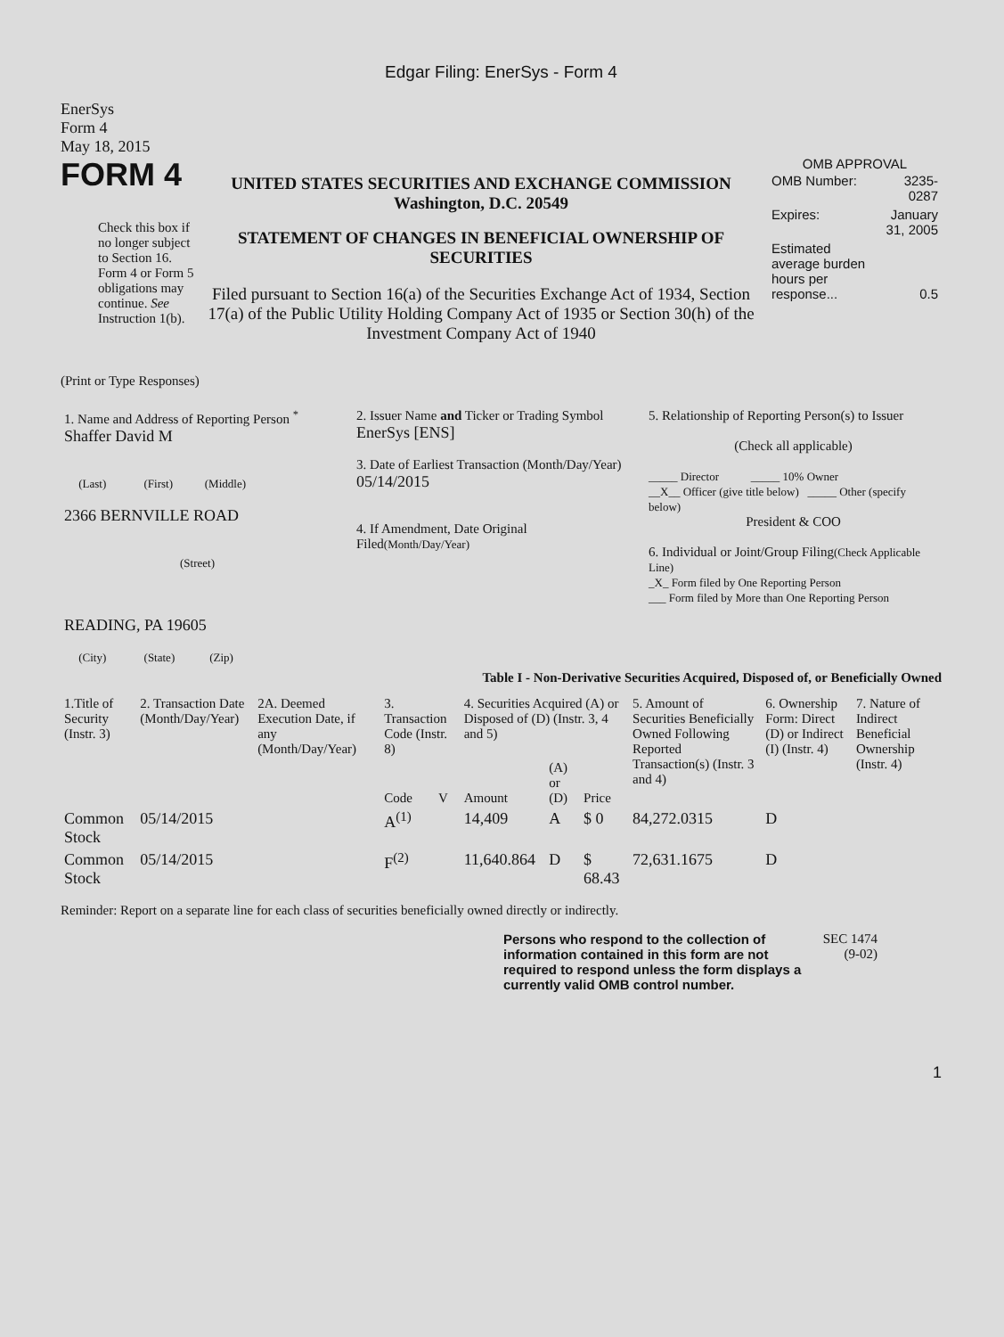Edgar Filing: EnerSys - Form 4
EnerSys
Form 4
May 18, 2015
FORM 4
Check this box if no longer subject to Section 16. Form 4 or Form 5 obligations may continue. See Instruction 1(b).
UNITED STATES SECURITIES AND EXCHANGE COMMISSION
Washington, D.C. 20549
STATEMENT OF CHANGES IN BENEFICIAL OWNERSHIP OF SECURITIES
Filed pursuant to Section 16(a) of the Securities Exchange Act of 1934, Section 17(a) of the Public Utility Holding Company Act of 1935 or Section 30(h) of the Investment Company Act of 1940
OMB APPROVAL
| OMB Number: | 3235-0287 |
| Expires: | January 31, 2005 |
| Estimated average burden hours per response... | 0.5 |
(Print or Type Responses)
| 1. Name and Address of Reporting Person <sup>*</sup> Shaffer David M (Last) (First) (Middle) 2366 BERNVILLE ROAD (Street) READING, PA 19605 (City) (State) (Zip) | 2. Issuer Name and Ticker or Trading Symbol EnerSys [ENS] 3. Date of Earliest Transaction (Month/Day/Year) 05/14/2015 4. If Amendment, Date Original Filed (Month/Day/Year) | 5. Relationship of Reporting Person(s) to Issuer (Check all applicable) _____ Director _____ 10% Owner __X__ Officer (give title below) _____ Other (specify below) President & COO 6. Individual or Joint/Group Filing (Check Applicable Line) _X_ Form filed by One Reporting Person ___ Form filed by More than One Reporting Person |
Table I - Non-Derivative Securities Acquired, Disposed of, or Beneficially Owned
| 1.Title of Security (Instr. 3) | 2. Transaction Date (Month/Day/Year) | 2A. Deemed Execution Date, if any (Month/Day/Year) | 3. Transaction Code (Instr. 8) | | 4. Securities Acquired (A) or Disposed of (D) (Instr. 3, 4 and 5) | | | 5. Amount of Securities Beneficially Owned Following Reported Transaction(s) (Instr. 3 and 4) | 6. Ownership Form: Direct (D) or Indirect (I) (Instr. 4) | 7. Nature of Indirect Beneficial Ownership (Instr. 4) |
| --- | --- | --- | --- | --- | --- | --- | --- | --- | --- | --- |
| | | | Code | V | Amount | (A) or (D) | Price | | | |
| Common Stock | 05/14/2015 | | A<sup>(1)</sup> | | 14,409 | A | $ 0 | 84,272.0315 | D | |
| Common Stock | 05/14/2015 | | F<sup>(2)</sup> | | 11,640.864 | D | $ 68.43 | 72,631.1675 | D | |
Reminder: Report on a separate line for each class of securities beneficially owned directly or indirectly.
Persons who respond to the collection of information contained in this form are not required to respond unless the form displays a currently valid OMB control number.
SEC 1474 (9-02)
1